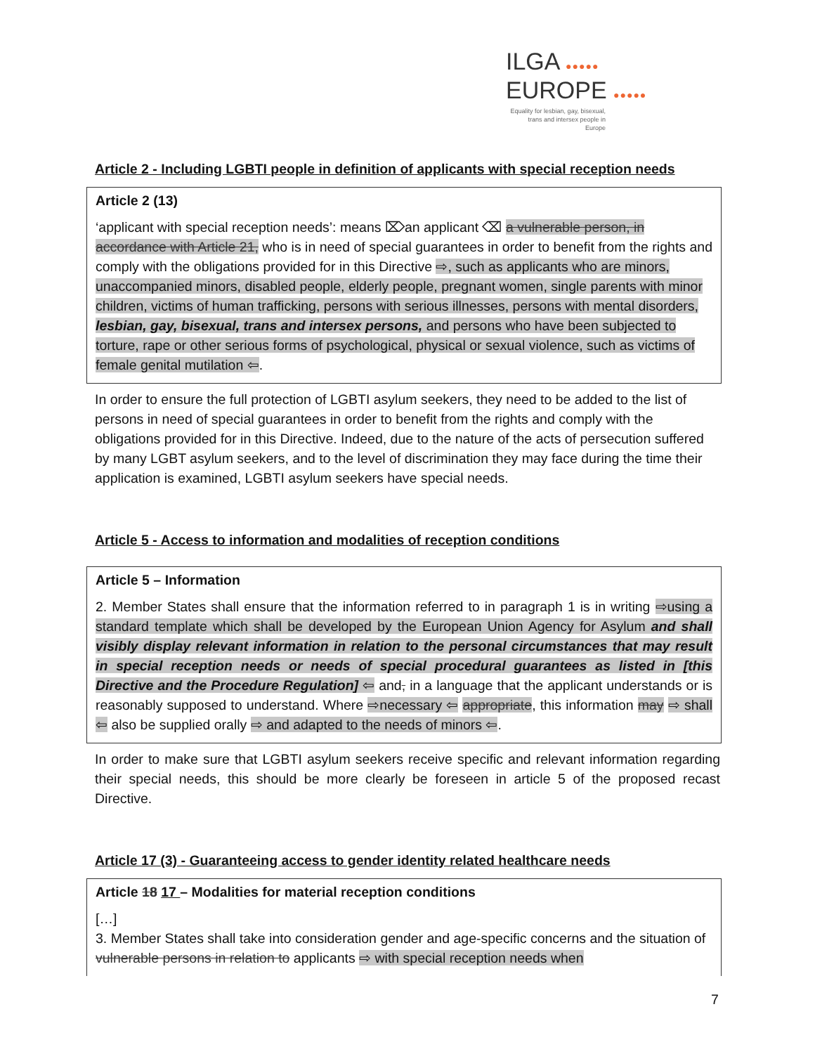ILGA ●●●●●
EUROPE ●●●●●
Equality for lesbian, gay, bisexual, trans and intersex people in Europe
Article 2 - Including LGBTI people in definition of applicants with special reception needs
Article 2 (13)
‘applicant with special reception needs’: means ⌦an applicant ⌫ a vulnerable person, in accordance with Article 21, who is in need of special guarantees in order to benefit from the rights and comply with the obligations provided for in this Directive ⇨, such as applicants who are minors, unaccompanied minors, disabled people, elderly people, pregnant women, single parents with minor children, victims of human trafficking, persons with serious illnesses, persons with mental disorders, lesbian, gay, bisexual, trans and intersex persons, and persons who have been subjected to torture, rape or other serious forms of psychological, physical or sexual violence, such as victims of female genital mutilation ⇦.
In order to ensure the full protection of LGBTI asylum seekers, they need to be added to the list of persons in need of special guarantees in order to benefit from the rights and comply with the obligations provided for in this Directive. Indeed, due to the nature of the acts of persecution suffered by many LGBT asylum seekers, and to the level of discrimination they may face during the time their application is examined, LGBTI asylum seekers have special needs.
Article 5 - Access to information and modalities of reception conditions
Article 5 – Information
2. Member States shall ensure that the information referred to in paragraph 1 is in writing ⇨using a standard template which shall be developed by the European Union Agency for Asylum and shall visibly display relevant information in relation to the personal circumstances that may result in special reception needs or needs of special procedural guarantees as listed in [this Directive and the Procedure Regulation] ⇦ and, in a language that the applicant understands or is reasonably supposed to understand. Where ⇨necessary ⇦ appropriate, this information may ⇨ shall ⇦ also be supplied orally ⇨ and adapted to the needs of minors ⇦.
In order to make sure that LGBTI asylum seekers receive specific and relevant information regarding their special needs, this should be more clearly be foreseen in article 5 of the proposed recast Directive.
Article 17 (3) - Guaranteeing access to gender identity related healthcare needs
Article 18 17 – Modalities for material reception conditions
[…]
3. Member States shall take into consideration gender and age-specific concerns and the situation of vulnerable persons in relation to applicants ⇨ with special reception needs when
7